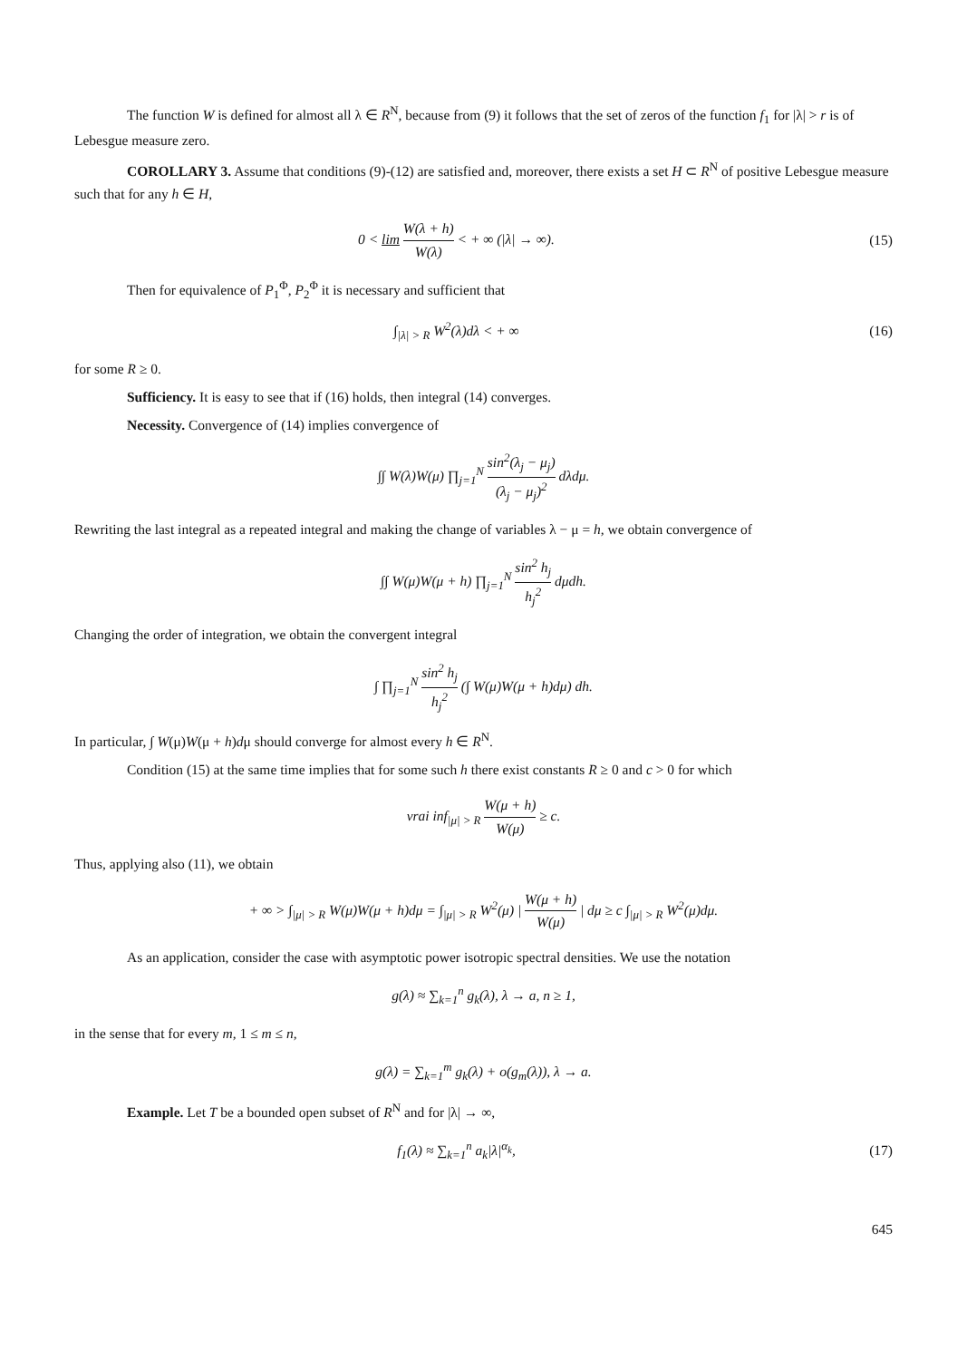The function W is defined for almost all λ ∈ R<sup>N</sup>, because from (9) it follows that the set of zeros of the function f<sub>1</sub> for |λ| > r is of Lebesgue measure zero.
COROLLARY 3. Assume that conditions (9)-(12) are satisfied and, moreover, there exists a set H ⊂ R<sup>N</sup> of positive Lebesgue measure such that for any h ∈ H,
0 < lim W(λ + h) W(λ) < + ∞ (|λ| → ∞).
(15)
Then for equivalence of P<sub>1</sub><sup>Φ</sup>, P<sub>2</sub><sup>Φ</sup> it is necessary and sufficient that
∫<sub>|λ| > R</sub> W<sup>2</sup>(λ)dλ < + ∞ (16)
for some R ≥ 0.
Sufficiency. It is easy to see that if (16) holds, then integral (14) converges.
Necessity. Convergence of (14) implies convergence of
∫∫ W(λ)W(μ) ∏<sub>j=1</sub><sup>N</sup> sin<sup>2</sup>(λ<sub>j</sub> − μ<sub>j</sub>) (λ<sub>j</sub> − μ<sub>j</sub>)<sup>2</sup> dλdμ.
Rewriting the last integral as a repeated integral and making the change of variables λ − μ = h, we obtain convergence of
∫∫ W(μ)W(μ + h) ∏<sub>j=1</sub><sup>N</sup> sin<sup>2</sup> h<sub>j</sub> h<sub>j</sub><sup>2</sup> dμdh.
Changing the order of integration, we obtain the convergent integral
∫ ∏<sub>j=1</sub><sup>N</sup> sin<sup>2</sup> h<sub>j</sub> h<sub>j</sub><sup>2</sup> (∫ W(μ)W(μ + h)dμ) dh.
In particular, ∫ W(μ)W(μ + h)dμ should converge for almost every h ∈ R<sup>N</sup>.
Condition (15) at the same time implies that for some such h there exist constants R ≥ 0 and c > 0 for which
vrai inf<sub>|μ| > R</sub> W(μ + h) W(μ) ≥ c.
Thus, applying also (11), we obtain
+ ∞ > ∫<sub>|μ| > R</sub> W(μ)W(μ + h)dμ = ∫<sub>|μ| > R</sub> W<sup>2</sup>(μ) | W(μ + h) W(μ) | dμ ≥ c ∫<sub>|μ| > R</sub> W<sup>2</sup>(μ)dμ.
As an application, consider the case with asymptotic power isotropic spectral densities. We use the notation
g(λ) ≈ ∑<sub>k=1</sub><sup>n</sup> g<sub>k</sub>(λ), λ → a, n ≥ 1,
in the sense that for every m, 1 ≤ m ≤ n,
g(λ) = ∑<sub>k=1</sub><sup>m</sup> g<sub>k</sub>(λ) + o(g<sub>m</sub>(λ)), λ → a.
Example. Let T be a bounded open subset of R<sup>N</sup> and for |λ| → ∞,
f<sub>1</sub>(λ) ≈ ∑<sub>k=1</sub><sup>n</sup> a<sub>k</sub>|λ|<sup>α<sub>k</sub></sup>, (17)
645